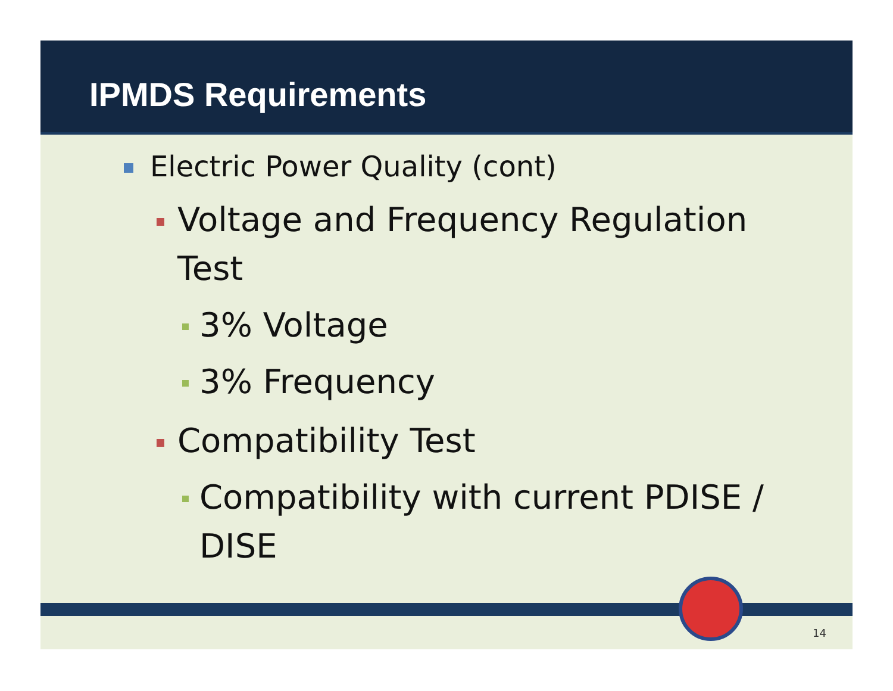IPMDS Requirements
Electric Power Quality (cont)
Voltage and Frequency Regulation Test
3% Voltage
3% Frequency
Compatibility Test
Compatibility with current PDISE / DISE
14